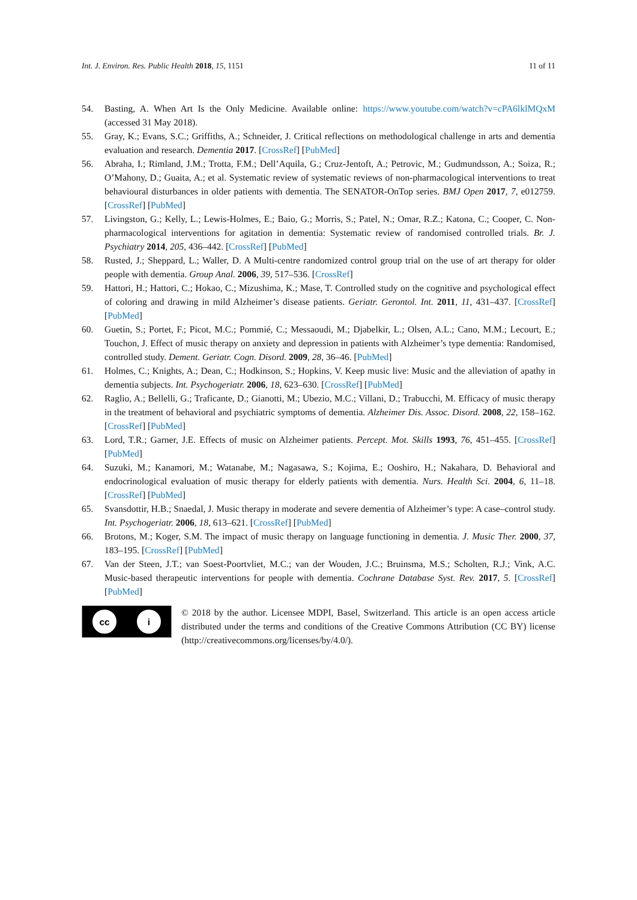Int. J. Environ. Res. Public Health 2018, 15, 1151
11 of 11
54. Basting, A. When Art Is the Only Medicine. Available online: https://www.youtube.com/watch?v=cPA6lklMQxM (accessed 31 May 2018).
55. Gray, K.; Evans, S.C.; Griffiths, A.; Schneider, J. Critical reflections on methodological challenge in arts and dementia evaluation and research. Dementia 2017. [CrossRef] [PubMed]
56. Abraha, I.; Rimland, J.M.; Trotta, F.M.; Dell’Aquila, G.; Cruz-Jentoft, A.; Petrovic, M.; Gudmundsson, A.; Soiza, R.; O’Mahony, D.; Guaita, A.; et al. Systematic review of systematic reviews of non-pharmacological interventions to treat behavioural disturbances in older patients with dementia. The SENATOR-OnTop series. BMJ Open 2017, 7, e012759. [CrossRef] [PubMed]
57. Livingston, G.; Kelly, L.; Lewis-Holmes, E.; Baio, G.; Morris, S.; Patel, N.; Omar, R.Z.; Katona, C.; Cooper, C. Non-pharmacological interventions for agitation in dementia: Systematic review of randomised controlled trials. Br. J. Psychiatry 2014, 205, 436–442. [CrossRef] [PubMed]
58. Rusted, J.; Sheppard, L.; Waller, D. A Multi-centre randomized control group trial on the use of art therapy for older people with dementia. Group Anal. 2006, 39, 517–536. [CrossRef]
59. Hattori, H.; Hattori, C.; Hokao, C.; Mizushima, K.; Mase, T. Controlled study on the cognitive and psychological effect of coloring and drawing in mild Alzheimer’s disease patients. Geriatr. Gerontol. Int. 2011, 11, 431–437. [CrossRef] [PubMed]
60. Guetin, S.; Portet, F.; Picot, M.C.; Pommié, C.; Messaoudi, M.; Djabelkir, L.; Olsen, A.L.; Cano, M.M.; Lecourt, E.; Touchon, J. Effect of music therapy on anxiety and depression in patients with Alzheimer’s type dementia: Randomised, controlled study. Dement. Geriatr. Cogn. Disord. 2009, 28, 36–46. [PubMed]
61. Holmes, C.; Knights, A.; Dean, C.; Hodkinson, S.; Hopkins, V. Keep music live: Music and the alleviation of apathy in dementia subjects. Int. Psychogeriatr. 2006, 18, 623–630. [CrossRef] [PubMed]
62. Raglio, A.; Bellelli, G.; Traficante, D.; Gianotti, M.; Ubezio, M.C.; Villani, D.; Trabucchi, M. Efficacy of music therapy in the treatment of behavioral and psychiatric symptoms of dementia. Alzheimer Dis. Assoc. Disord. 2008, 22, 158–162. [CrossRef] [PubMed]
63. Lord, T.R.; Garner, J.E. Effects of music on Alzheimer patients. Percept. Mot. Skills 1993, 76, 451–455. [CrossRef] [PubMed]
64. Suzuki, M.; Kanamori, M.; Watanabe, M.; Nagasawa, S.; Kojima, E.; Ooshiro, H.; Nakahara, D. Behavioral and endocrinological evaluation of music therapy for elderly patients with dementia. Nurs. Health Sci. 2004, 6, 11–18. [CrossRef] [PubMed]
65. Svansdottir, H.B.; Snaedal, J. Music therapy in moderate and severe dementia of Alzheimer’s type: A case–control study. Int. Psychogeriatr. 2006, 18, 613–621. [CrossRef] [PubMed]
66. Brotons, M.; Koger, S.M. The impact of music therapy on language functioning in dementia. J. Music Ther. 2000, 37, 183–195. [CrossRef] [PubMed]
67. Van der Steen, J.T.; van Soest-Poortvliet, M.C.; van der Wouden, J.C.; Bruinsma, M.S.; Scholten, R.J.; Vink, A.C. Music-based therapeutic interventions for people with dementia. Cochrane Database Syst. Rev. 2017, 5. [CrossRef] [PubMed]
cc i
© 2018 by the author. Licensee MDPI, Basel, Switzerland. This article is an open access article distributed under the terms and conditions of the Creative Commons Attribution (CC BY) license (http://creativecommons.org/licenses/by/4.0/).